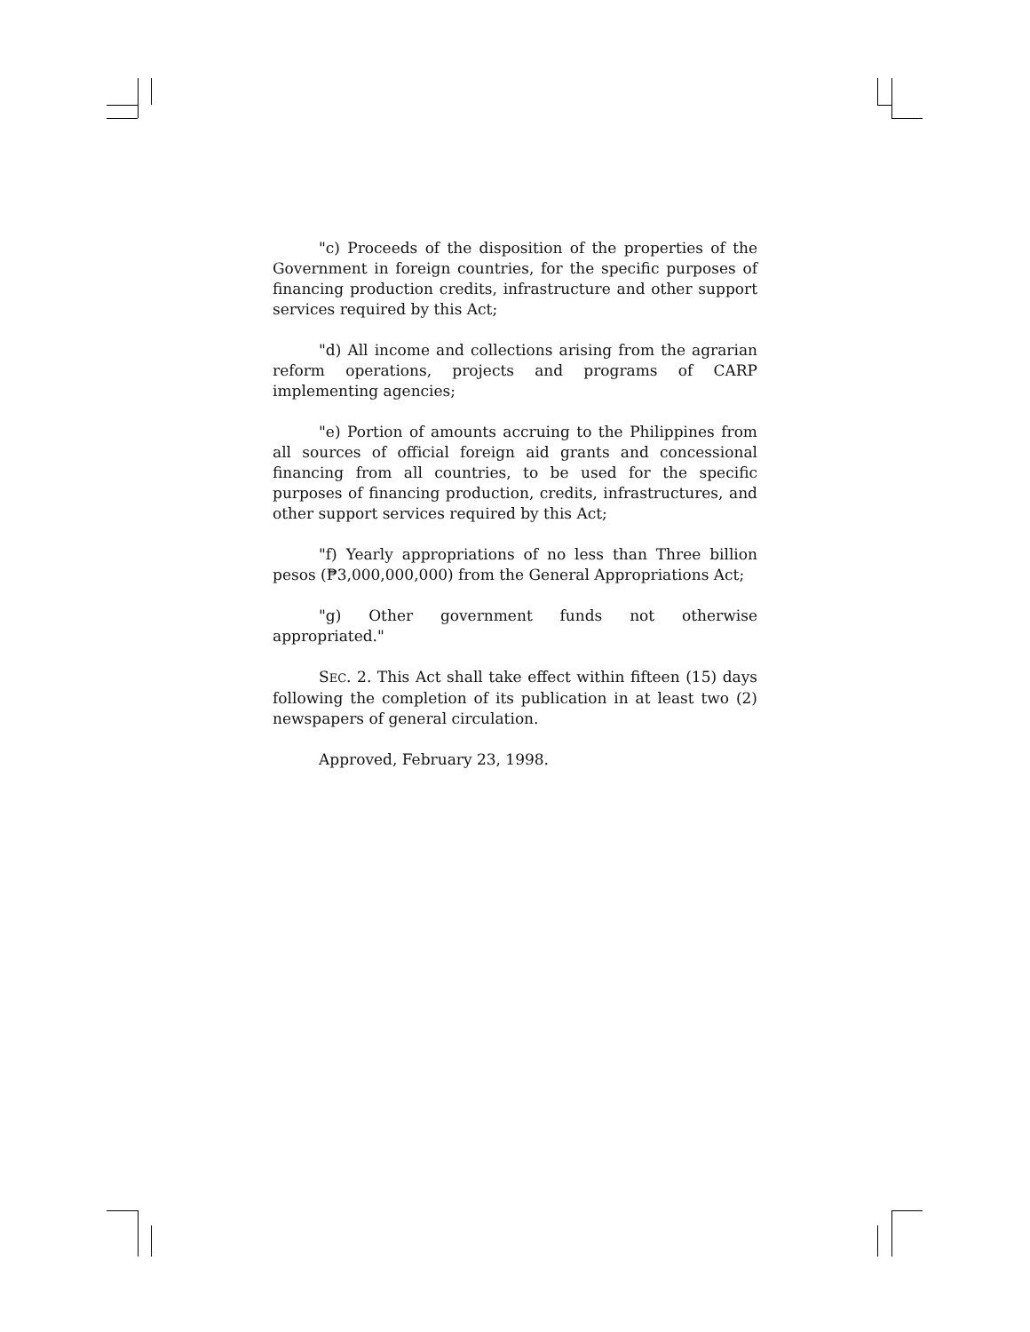"c) Proceeds of the disposition of the properties of the Government in foreign countries, for the specific purposes of financing production credits, infrastructure and other support services required by this Act;
"d) All income and collections arising from the agrarian reform operations, projects and programs of CARP implementing agencies;
"e) Portion of amounts accruing to the Philippines from all sources of official foreign aid grants and concessional financing from all countries, to be used for the specific purposes of financing production, credits, infrastructures, and other support services required by this Act;
"f) Yearly appropriations of no less than Three billion pesos (₱3,000,000,000) from the General Appropriations Act;
"g) Other government funds not otherwise appropriated."
SEC. 2. This Act shall take effect within fifteen (15) days following the completion of its publication in at least two (2) newspapers of general circulation.
Approved, February 23, 1998.